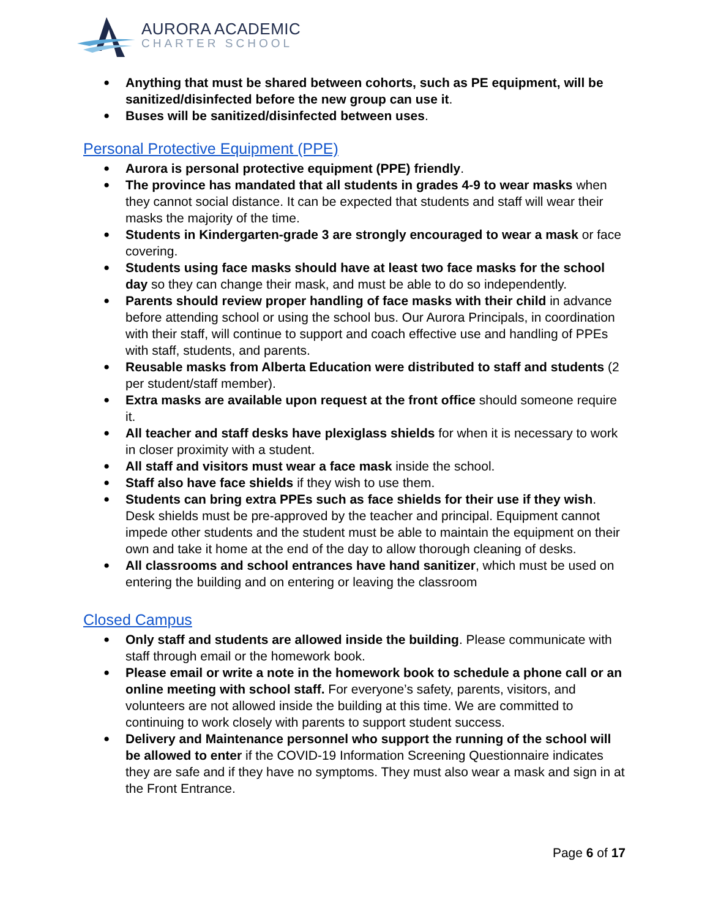AURORA ACADEMIC
CHARTER SCHOOL
Anything that must be shared between cohorts, such as PE equipment, will be sanitized/disinfected before the new group can use it.
Buses will be sanitized/disinfected between uses.
Personal Protective Equipment (PPE)
Aurora is personal protective equipment (PPE) friendly.
The province has mandated that all students in grades 4-9 to wear masks when they cannot social distance. It can be expected that students and staff will wear their masks the majority of the time.
Students in Kindergarten-grade 3 are strongly encouraged to wear a mask or face covering.
Students using face masks should have at least two face masks for the school day so they can change their mask, and must be able to do so independently.
Parents should review proper handling of face masks with their child in advance before attending school or using the school bus. Our Aurora Principals, in coordination with their staff, will continue to support and coach effective use and handling of PPEs with staff, students, and parents.
Reusable masks from Alberta Education were distributed to staff and students (2 per student/staff member).
Extra masks are available upon request at the front office should someone require it.
All teacher and staff desks have plexiglass shields for when it is necessary to work in closer proximity with a student.
All staff and visitors must wear a face mask inside the school.
Staff also have face shields if they wish to use them.
Students can bring extra PPEs such as face shields for their use if they wish. Desk shields must be pre-approved by the teacher and principal. Equipment cannot impede other students and the student must be able to maintain the equipment on their own and take it home at the end of the day to allow thorough cleaning of desks.
All classrooms and school entrances have hand sanitizer, which must be used on entering the building and on entering or leaving the classroom
Closed Campus
Only staff and students are allowed inside the building. Please communicate with staff through email or the homework book.
Please email or write a note in the homework book to schedule a phone call or an online meeting with school staff. For everyone’s safety, parents, visitors, and volunteers are not allowed inside the building at this time. We are committed to continuing to work closely with parents to support student success.
Delivery and Maintenance personnel who support the running of the school will be allowed to enter if the COVID-19 Information Screening Questionnaire indicates they are safe and if they have no symptoms. They must also wear a mask and sign in at the Front Entrance.
Page 6 of 17